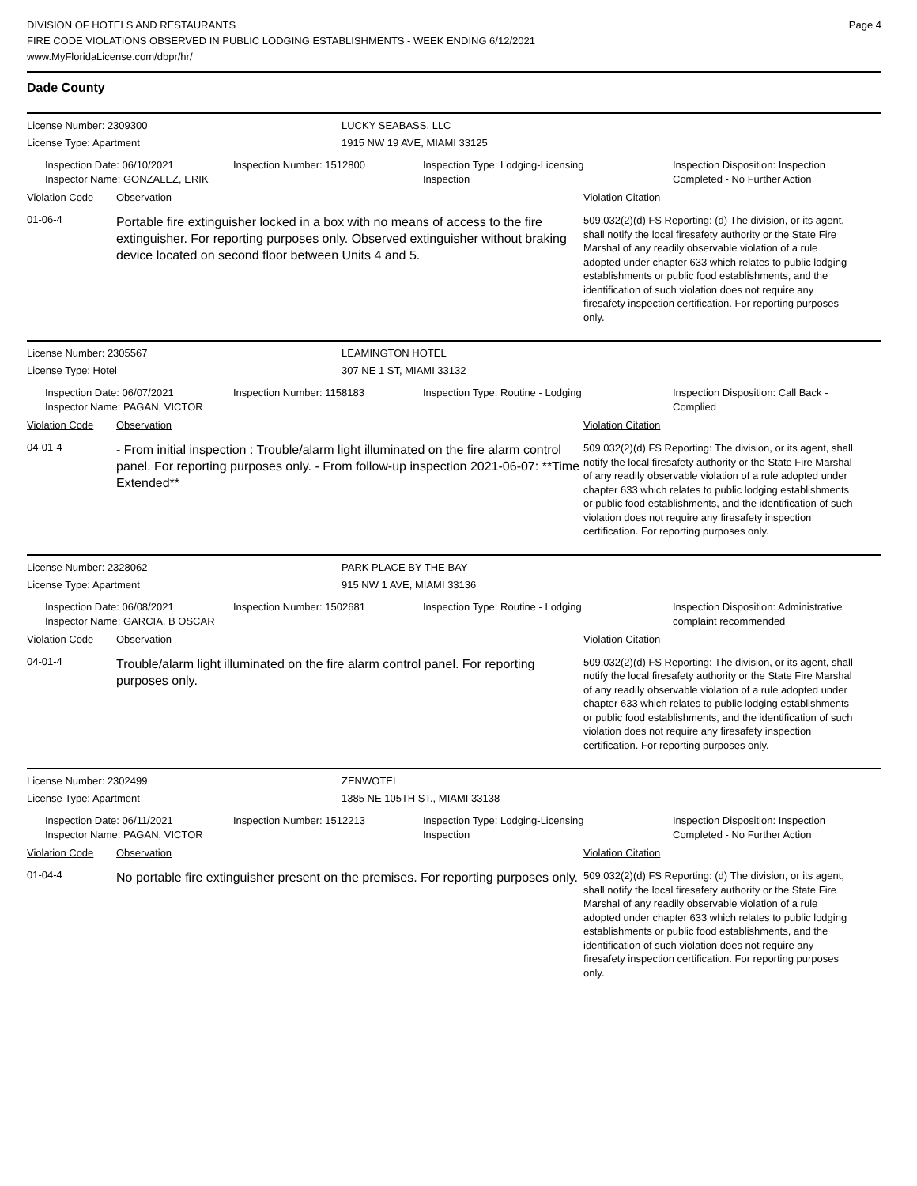DIVISION OF HOTELS AND RESTAURANTS
FIRE CODE VIOLATIONS OBSERVED IN PUBLIC LODGING ESTABLISHMENTS - WEEK ENDING 6/12/2021
www.MyFloridaLicense.com/dbpr/hr/
Page 4
Dade County
License Number: 2309300 LUCKY SEABASS, LLC
License Type: Apartment 1915 NW 19 AVE, MIAMI 33125
Inspection Date: 06/10/2021
Inspector Name: GONZALEZ, ERIK
Inspection Number: 1512800 Inspection Type: Lodging-Licensing
Inspection
Inspection Disposition: Inspection Completed - No Further Action
Violation Code Observation Violation Citation
01-06-4
Portable fire extinguisher locked in a box with no means of access to the fire extinguisher. For reporting purposes only. Observed extinguisher without braking device located on second floor between Units 4 and 5.
509.032(2)(d) FS Reporting: (d) The division, or its agent, shall notify the local firesafety authority or the State Fire Marshal of any readily observable violation of a rule adopted under chapter 633 which relates to public lodging establishments or public food establishments, and the identification of such violation does not require any firesafety inspection certification. For reporting purposes only.
License Number: 2305567 LEAMINGTON HOTEL
License Type: Hotel 307 NE 1 ST, MIAMI 33132
Inspection Date: 06/07/2021
Inspector Name: PAGAN, VICTOR
Inspection Number: 1158183 Inspection Type: Routine - Lodging Inspection Disposition: Call Back - Complied
Violation Code Observation Violation Citation
04-01-4
- From initial inspection : Trouble/alarm light illuminated on the fire alarm control panel. For reporting purposes only. - From follow-up inspection 2021-06-07: **Time Extended**
509.032(2)(d) FS Reporting: The division, or its agent, shall notify the local firesafety authority or the State Fire Marshal of any readily observable violation of a rule adopted under chapter 633 which relates to public lodging establishments or public food establishments, and the identification of such violation does not require any firesafety inspection certification. For reporting purposes only.
License Number: 2328062 PARK PLACE BY THE BAY
License Type: Apartment 915 NW 1 AVE, MIAMI 33136
Inspection Date: 06/08/2021
Inspector Name: GARCIA, B OSCAR
Inspection Number: 1502681 Inspection Type: Routine - Lodging Inspection Disposition: Administrative complaint recommended
Violation Code Observation Violation Citation
04-01-4
Trouble/alarm light illuminated on the fire alarm control panel. For reporting purposes only.
509.032(2)(d) FS Reporting: The division, or its agent, shall notify the local firesafety authority or the State Fire Marshal of any readily observable violation of a rule adopted under chapter 633 which relates to public lodging establishments or public food establishments, and the identification of such violation does not require any firesafety inspection certification. For reporting purposes only.
License Number: 2302499 ZENWOTEL
License Type: Apartment 1385 NE 105TH ST., MIAMI 33138
Inspection Date: 06/11/2021
Inspector Name: PAGAN, VICTOR
Inspection Number: 1512213 Inspection Type: Lodging-Licensing
Inspection
Inspection Disposition: Inspection Completed - No Further Action
Violation Code Observation Violation Citation
01-04-4
No portable fire extinguisher present on the premises. For reporting purposes only.
509.032(2)(d) FS Reporting: (d) The division, or its agent, shall notify the local firesafety authority or the State Fire Marshal of any readily observable violation of a rule adopted under chapter 633 which relates to public lodging establishments or public food establishments, and the identification of such violation does not require any firesafety inspection certification. For reporting purposes only.